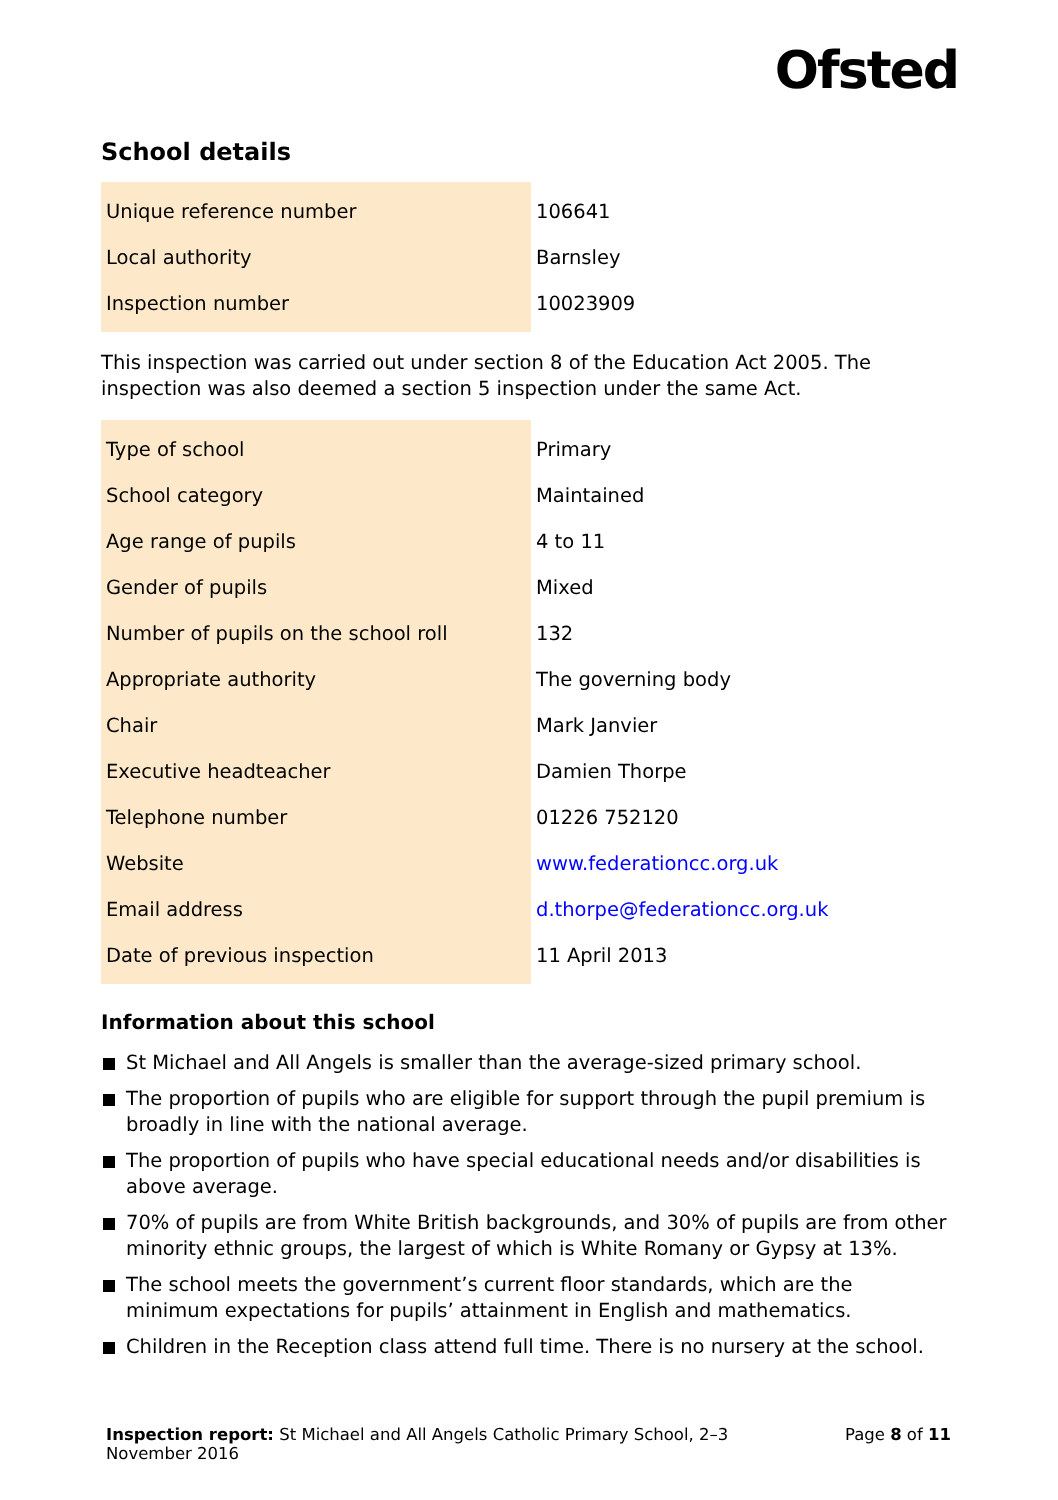Ofsted
School details
| Unique reference number | 106641 |
| Local authority | Barnsley |
| Inspection number | 10023909 |
This inspection was carried out under section 8 of the Education Act 2005. The inspection was also deemed a section 5 inspection under the same Act.
| Type of school | Primary |
| School category | Maintained |
| Age range of pupils | 4 to 11 |
| Gender of pupils | Mixed |
| Number of pupils on the school roll | 132 |
| Appropriate authority | The governing body |
| Chair | Mark Janvier |
| Executive headteacher | Damien Thorpe |
| Telephone number | 01226 752120 |
| Website | www.federationcc.org.uk |
| Email address | d.thorpe@federationcc.org.uk |
| Date of previous inspection | 11 April 2013 |
Information about this school
St Michael and All Angels is smaller than the average-sized primary school.
The proportion of pupils who are eligible for support through the pupil premium is broadly in line with the national average.
The proportion of pupils who have special educational needs and/or disabilities is above average.
70% of pupils are from White British backgrounds, and 30% of pupils are from other minority ethnic groups, the largest of which is White Romany or Gypsy at 13%.
The school meets the government’s current floor standards, which are the minimum expectations for pupils’ attainment in English and mathematics.
Children in the Reception class attend full time. There is no nursery at the school.
Inspection report: St Michael and All Angels Catholic Primary School, 2–3 November 2016
Page 8 of 11